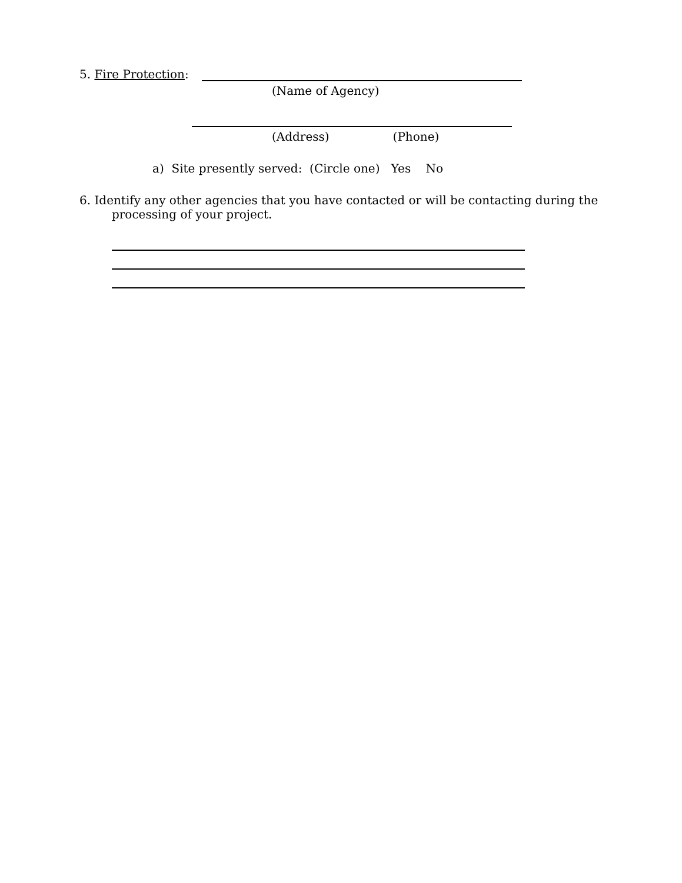5. Fire Protection:
(Name of Agency)
(Address) (Phone)
a) Site presently served: (Circle one) Yes No
6. Identify any other agencies that you have contacted or will be contacting during the
processing of your project.